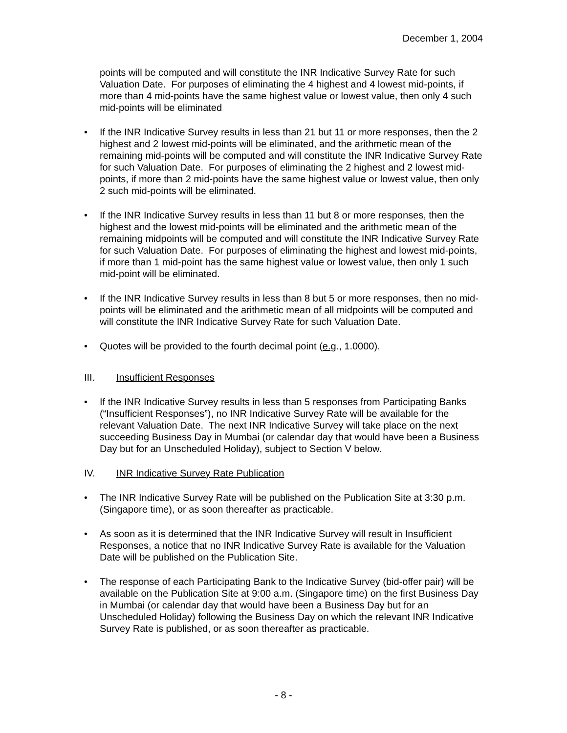December 1, 2004
points will be computed and will constitute the INR Indicative Survey Rate for such Valuation Date. For purposes of eliminating the 4 highest and 4 lowest mid-points, if more than 4 mid-points have the same highest value or lowest value, then only 4 such mid-points will be eliminated
• If the INR Indicative Survey results in less than 21 but 11 or more responses, then the 2 highest and 2 lowest mid-points will be eliminated, and the arithmetic mean of the remaining mid-points will be computed and will constitute the INR Indicative Survey Rate for such Valuation Date. For purposes of eliminating the 2 highest and 2 lowest mid-points, if more than 2 mid-points have the same highest value or lowest value, then only 2 such mid-points will be eliminated.
• If the INR Indicative Survey results in less than 11 but 8 or more responses, then the highest and the lowest mid-points will be eliminated and the arithmetic mean of the remaining midpoints will be computed and will constitute the INR Indicative Survey Rate for such Valuation Date. For purposes of eliminating the highest and lowest mid-points, if more than 1 mid-point has the same highest value or lowest value, then only 1 such mid-point will be eliminated.
• If the INR Indicative Survey results in less than 8 but 5 or more responses, then no mid-points will be eliminated and the arithmetic mean of all midpoints will be computed and will constitute the INR Indicative Survey Rate for such Valuation Date.
• Quotes will be provided to the fourth decimal point (e.g., 1.0000).
III. Insufficient Responses
• If the INR Indicative Survey results in less than 5 responses from Participating Banks (“Insufficient Responses”), no INR Indicative Survey Rate will be available for the relevant Valuation Date. The next INR Indicative Survey will take place on the next succeeding Business Day in Mumbai (or calendar day that would have been a Business Day but for an Unscheduled Holiday), subject to Section V below.
IV. INR Indicative Survey Rate Publication
• The INR Indicative Survey Rate will be published on the Publication Site at 3:30 p.m. (Singapore time), or as soon thereafter as practicable.
• As soon as it is determined that the INR Indicative Survey will result in Insufficient Responses, a notice that no INR Indicative Survey Rate is available for the Valuation Date will be published on the Publication Site.
• The response of each Participating Bank to the Indicative Survey (bid-offer pair) will be available on the Publication Site at 9:00 a.m. (Singapore time) on the first Business Day in Mumbai (or calendar day that would have been a Business Day but for an Unscheduled Holiday) following the Business Day on which the relevant INR Indicative Survey Rate is published, or as soon thereafter as practicable.
- 8 -